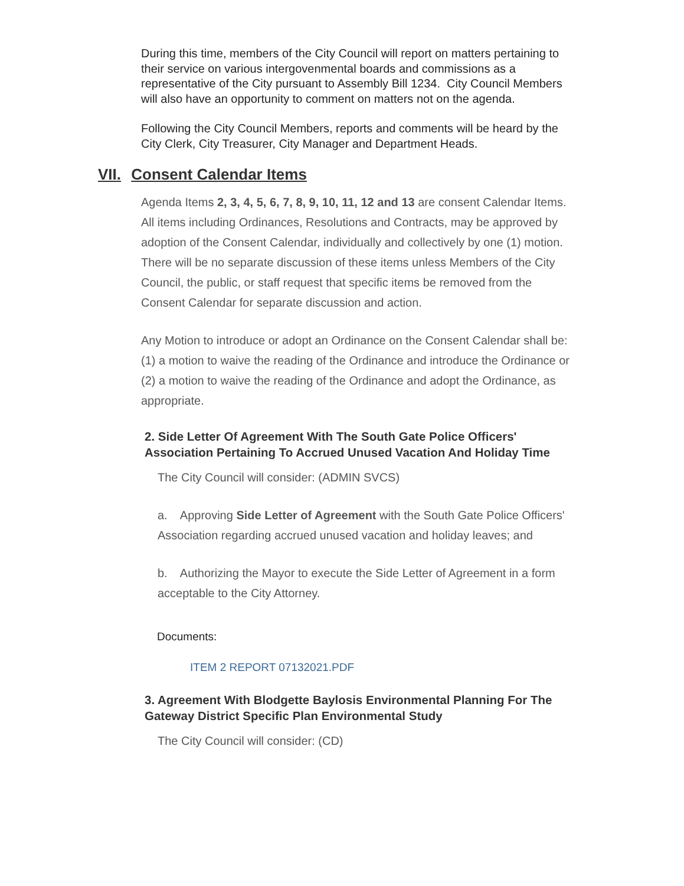During this time, members of the City Council will report on matters pertaining to their service on various intergovenmental boards and commissions as a representative of the City pursuant to Assembly Bill 1234. City Council Members will also have an opportunity to comment on matters not on the agenda.
Following the City Council Members, reports and comments will be heard by the City Clerk, City Treasurer, City Manager and Department Heads.
VII. Consent Calendar Items
Agenda Items 2, 3, 4, 5, 6, 7, 8, 9, 10, 11, 12 and 13 are consent Calendar Items. All items including Ordinances, Resolutions and Contracts, may be approved by adoption of the Consent Calendar, individually and collectively by one (1) motion. There will be no separate discussion of these items unless Members of the City Council, the public, or staff request that specific items be removed from the Consent Calendar for separate discussion and action.
Any Motion to introduce or adopt an Ordinance on the Consent Calendar shall be: (1) a motion to waive the reading of the Ordinance and introduce the Ordinance or (2) a motion to waive the reading of the Ordinance and adopt the Ordinance, as appropriate.
2. Side Letter Of Agreement With The South Gate Police Officers' Association Pertaining To Accrued Unused Vacation And Holiday Time
The City Council will consider: (ADMIN SVCS)
a. Approving Side Letter of Agreement with the South Gate Police Officers' Association regarding accrued unused vacation and holiday leaves; and
b. Authorizing the Mayor to execute the Side Letter of Agreement in a form acceptable to the City Attorney.
Documents:
ITEM 2 REPORT 07132021.PDF
3. Agreement With Blodgette Baylosis Environmental Planning For The Gateway District Specific Plan Environmental Study
The City Council will consider: (CD)